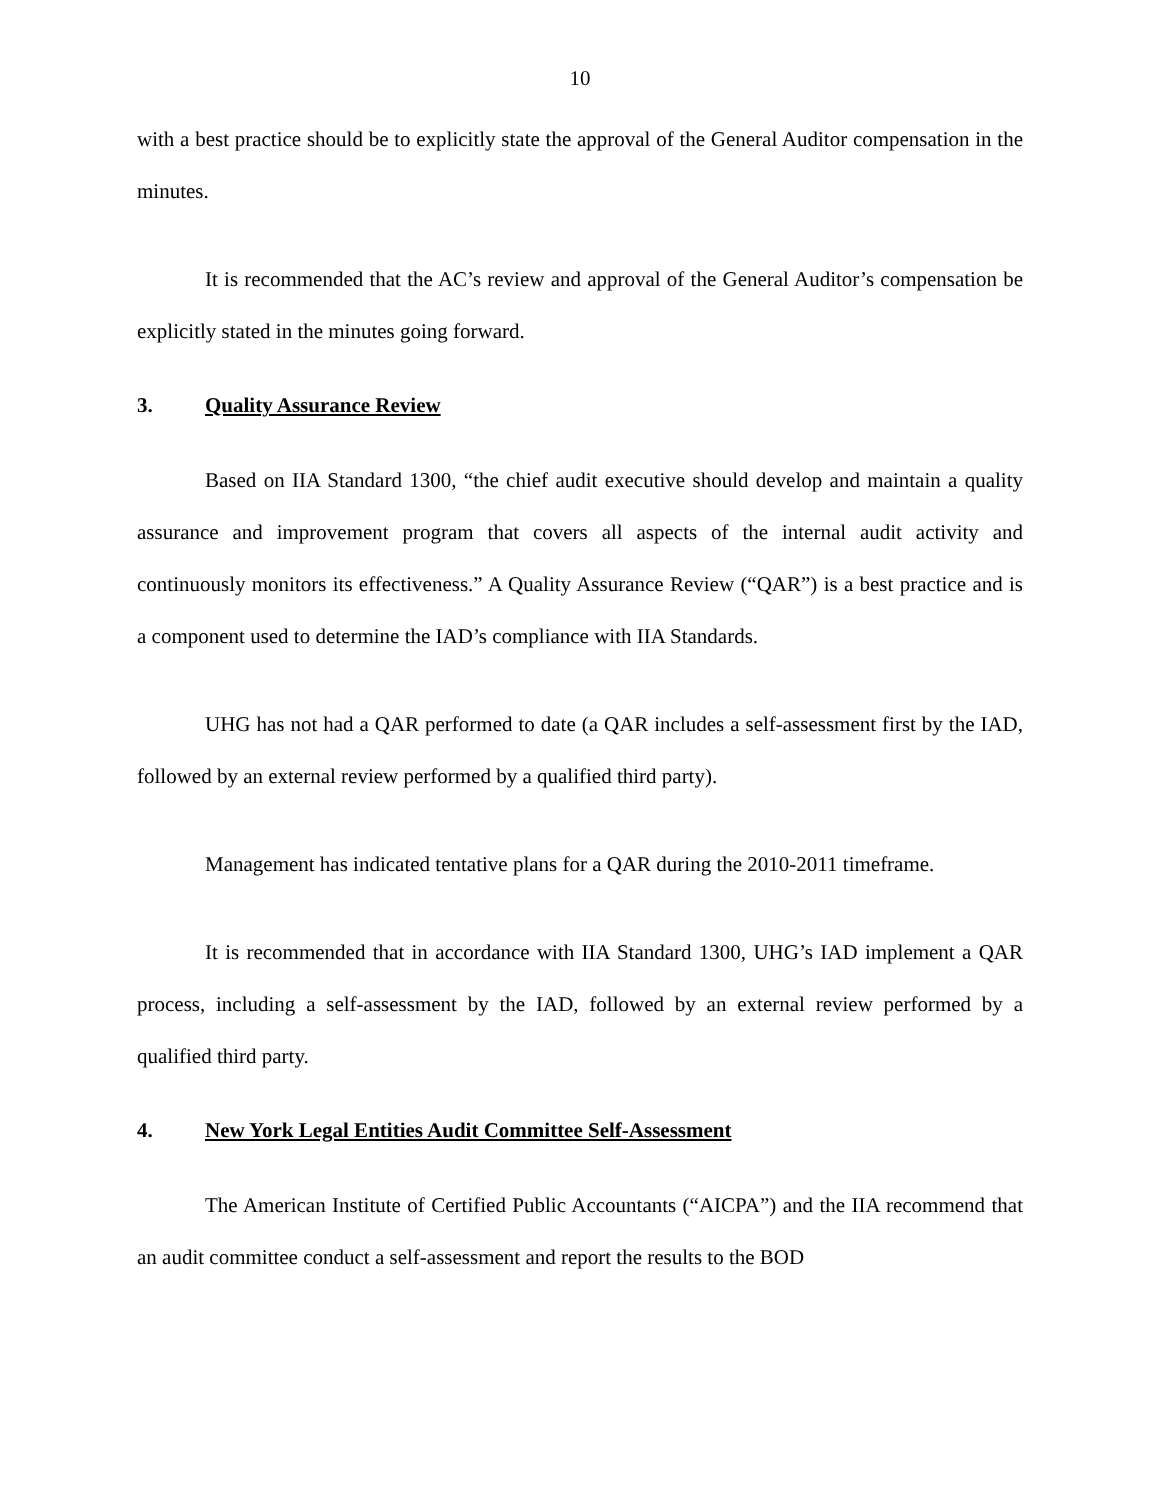10
with a best practice should be to explicitly state the approval of the General Auditor compensation in the minutes.
It is recommended that the AC’s review and approval of the General Auditor’s compensation be explicitly stated in the minutes going forward.
3. Quality Assurance Review
Based on IIA Standard 1300, “the chief audit executive should develop and maintain a quality assurance and improvement program that covers all aspects of the internal audit activity and continuously monitors its effectiveness.” A Quality Assurance Review (“QAR”) is a best practice and is a component used to determine the IAD’s compliance with IIA Standards.
UHG has not had a QAR performed to date (a QAR includes a self-assessment first by the IAD, followed by an external review performed by a qualified third party).
Management has indicated tentative plans for a QAR during the 2010-2011 timeframe.
It is recommended that in accordance with IIA Standard 1300, UHG’s IAD implement a QAR process, including a self-assessment by the IAD, followed by an external review performed by a qualified third party.
4. New York Legal Entities Audit Committee Self-Assessment
The American Institute of Certified Public Accountants (“AICPA”) and the IIA recommend that an audit committee conduct a self-assessment and report the results to the BOD